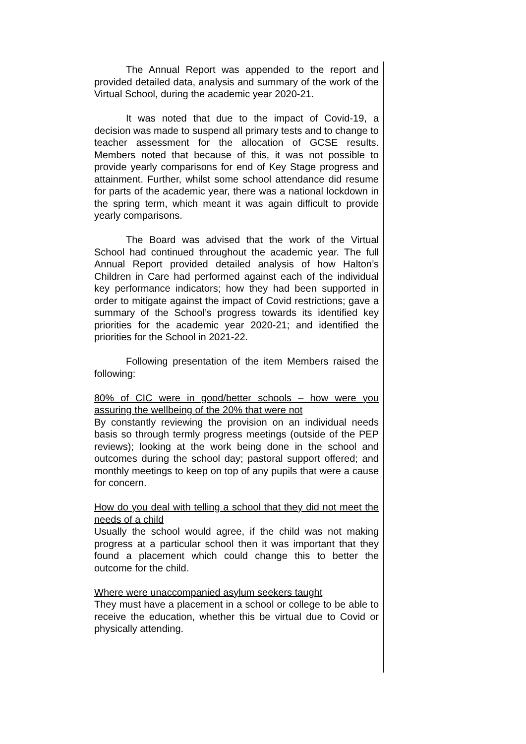The Annual Report was appended to the report and provided detailed data, analysis and summary of the work of the Virtual School, during the academic year 2020-21.
It was noted that due to the impact of Covid-19, a decision was made to suspend all primary tests and to change to teacher assessment for the allocation of GCSE results. Members noted that because of this, it was not possible to provide yearly comparisons for end of Key Stage progress and attainment. Further, whilst some school attendance did resume for parts of the academic year, there was a national lockdown in the spring term, which meant it was again difficult to provide yearly comparisons.
The Board was advised that the work of the Virtual School had continued throughout the academic year. The full Annual Report provided detailed analysis of how Halton’s Children in Care had performed against each of the individual key performance indicators; how they had been supported in order to mitigate against the impact of Covid restrictions; gave a summary of the School’s progress towards its identified key priorities for the academic year 2020-21; and identified the priorities for the School in 2021-22.
Following presentation of the item Members raised the following:
80% of CIC were in good/better schools – how were you assuring the wellbeing of the 20% that were not
By constantly reviewing the provision on an individual needs basis so through termly progress meetings (outside of the PEP reviews); looking at the work being done in the school and outcomes during the school day; pastoral support offered; and monthly meetings to keep on top of any pupils that were a cause for concern.
How do you deal with telling a school that they did not meet the needs of a child
Usually the school would agree, if the child was not making progress at a particular school then it was important that they found a placement which could change this to better the outcome for the child.
Where were unaccompanied asylum seekers taught
They must have a placement in a school or college to be able to receive the education, whether this be virtual due to Covid or physically attending.